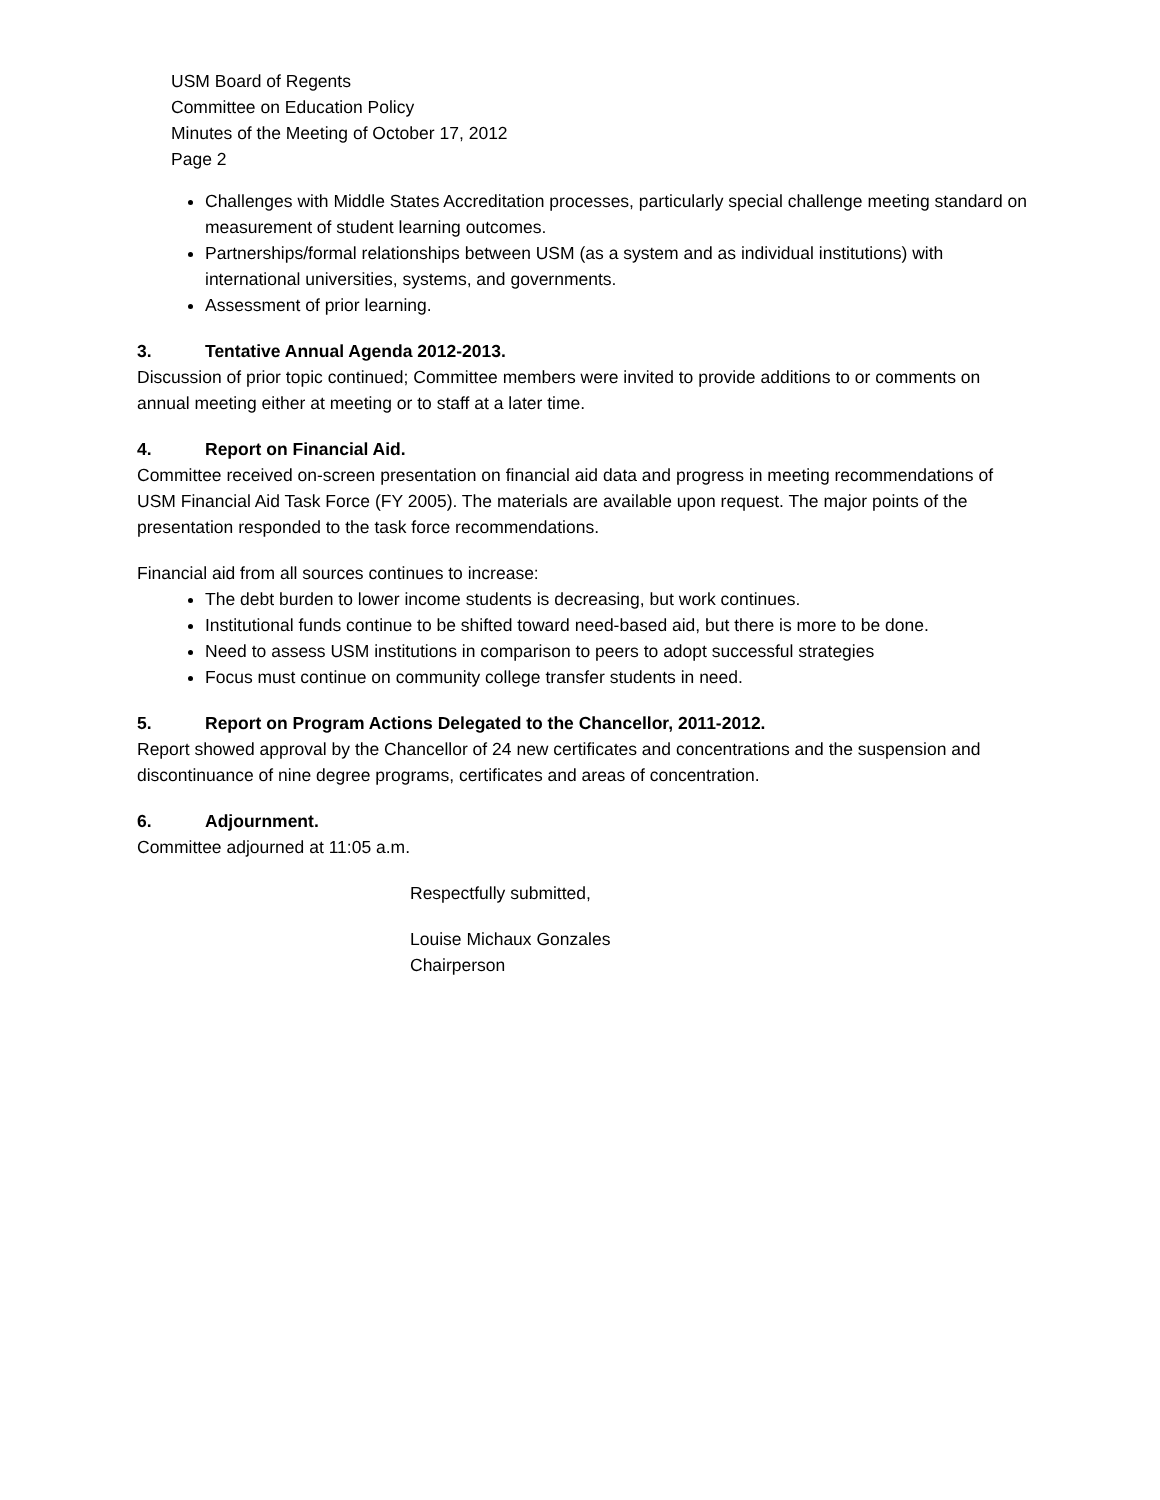USM Board of Regents
Committee on Education Policy
Minutes of the Meeting of October 17, 2012
Page 2
Challenges with Middle States Accreditation processes, particularly special challenge meeting standard on measurement of student learning outcomes.
Partnerships/formal relationships between USM (as a system and as individual institutions) with international universities, systems, and governments.
Assessment of prior learning.
3. Tentative Annual Agenda 2012-2013.
Discussion of prior topic continued; Committee members were invited to provide additions to or comments on annual meeting either at meeting or to staff at a later time.
4. Report on Financial Aid.
Committee received on-screen presentation on financial aid data and progress in meeting recommendations of USM Financial Aid Task Force (FY 2005). The materials are available upon request. The major points of the presentation responded to the task force recommendations.
Financial aid from all sources continues to increase:
The debt burden to lower income students is decreasing, but work continues.
Institutional funds continue to be shifted toward need-based aid, but there is more to be done.
Need to assess USM institutions in comparison to peers to adopt successful strategies
Focus must continue on community college transfer students in need.
5. Report on Program Actions Delegated to the Chancellor, 2011-2012.
Report showed approval by the Chancellor of 24 new certificates and concentrations and the suspension and discontinuance of nine degree programs, certificates and areas of concentration.
6. Adjournment.
Committee adjourned at 11:05 a.m.
Respectfully submitted,
Louise Michaux Gonzales
Chairperson